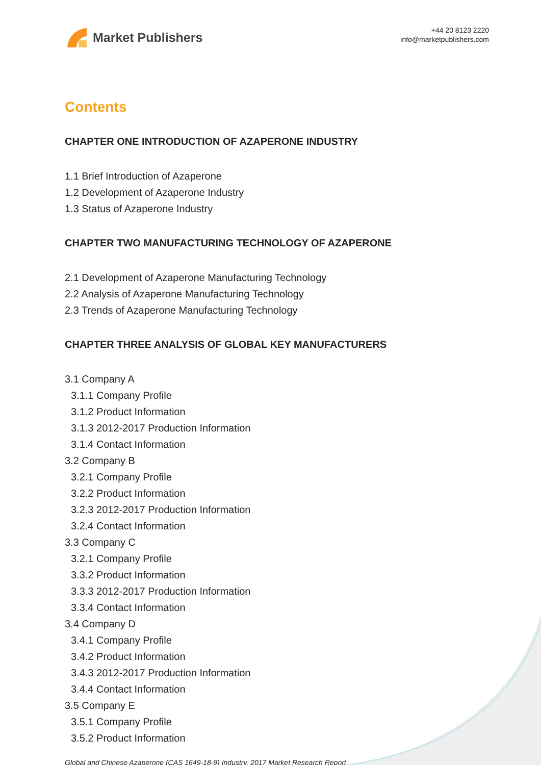Market Publishers
+44 20 8123 2220
info@marketpublishers.com
Contents
CHAPTER ONE INTRODUCTION OF AZAPERONE INDUSTRY
1.1 Brief Introduction of Azaperone
1.2 Development of Azaperone Industry
1.3 Status of Azaperone Industry
CHAPTER TWO MANUFACTURING TECHNOLOGY OF AZAPERONE
2.1 Development of Azaperone Manufacturing Technology
2.2 Analysis of Azaperone Manufacturing Technology
2.3 Trends of Azaperone Manufacturing Technology
CHAPTER THREE ANALYSIS OF GLOBAL KEY MANUFACTURERS
3.1 Company A
3.1.1 Company Profile
3.1.2 Product Information
3.1.3 2012-2017 Production Information
3.1.4 Contact Information
3.2 Company B
3.2.1 Company Profile
3.2.2 Product Information
3.2.3 2012-2017 Production Information
3.2.4 Contact Information
3.3 Company C
3.2.1 Company Profile
3.3.2 Product Information
3.3.3 2012-2017 Production Information
3.3.4 Contact Information
3.4 Company D
3.4.1 Company Profile
3.4.2 Product Information
3.4.3 2012-2017 Production Information
3.4.4 Contact Information
3.5 Company E
3.5.1 Company Profile
3.5.2 Product Information
Global and Chinese Azaperone (CAS 1649-18-9) Industry, 2017 Market Research Report